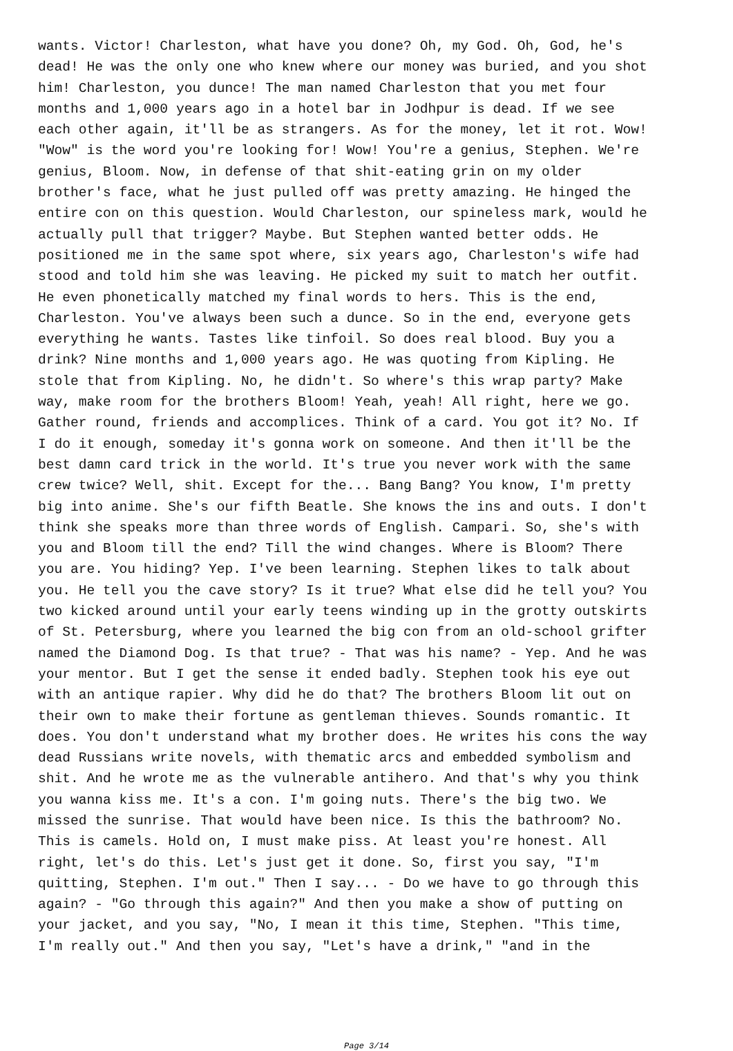wants. Victor! Charleston, what have you done? Oh, my God. Oh, God, he's dead! He was the only one who knew where our money was buried, and you shot him! Charleston, you dunce! The man named Charleston that you met four months and 1,000 years ago in a hotel bar in Jodhpur is dead. If we see each other again, it'll be as strangers. As for the money, let it rot. Wow! "Wow" is the word you're looking for! Wow! You're a genius, Stephen. We're genius, Bloom. Now, in defense of that shit-eating grin on my older brother's face, what he just pulled off was pretty amazing. He hinged the entire con on this question. Would Charleston, our spineless mark, would he actually pull that trigger? Maybe. But Stephen wanted better odds. He positioned me in the same spot where, six years ago, Charleston's wife had stood and told him she was leaving. He picked my suit to match her outfit. He even phonetically matched my final words to hers. This is the end, Charleston. You've always been such a dunce. So in the end, everyone gets everything he wants. Tastes like tinfoil. So does real blood. Buy you a drink? Nine months and 1,000 years ago. He was quoting from Kipling. He stole that from Kipling. No, he didn't. So where's this wrap party? Make way, make room for the brothers Bloom! Yeah, yeah! All right, here we go. Gather round, friends and accomplices. Think of a card. You got it? No. If I do it enough, someday it's gonna work on someone. And then it'll be the best damn card trick in the world. It's true you never work with the same crew twice? Well, shit. Except for the... Bang Bang? You know, I'm pretty big into anime. She's our fifth Beatle. She knows the ins and outs. I don't think she speaks more than three words of English. Campari. So, she's with you and Bloom till the end? Till the wind changes. Where is Bloom? There you are. You hiding? Yep. I've been learning. Stephen likes to talk about you. He tell you the cave story? Is it true? What else did he tell you? You two kicked around until your early teens winding up in the grotty outskirts of St. Petersburg, where you learned the big con from an old-school grifter named the Diamond Dog. Is that true? - That was his name? - Yep. And he was your mentor. But I get the sense it ended badly. Stephen took his eye out with an antique rapier. Why did he do that? The brothers Bloom lit out on their own to make their fortune as gentleman thieves. Sounds romantic. It does. You don't understand what my brother does. He writes his cons the way dead Russians write novels, with thematic arcs and embedded symbolism and shit. And he wrote me as the vulnerable antihero. And that's why you think you wanna kiss me. It's a con. I'm going nuts. There's the big two. We missed the sunrise. That would have been nice. Is this the bathroom? No. This is camels. Hold on, I must make piss. At least you're honest. All right, let's do this. Let's just get it done. So, first you say, "I'm quitting, Stephen. I'm out." Then I say... - Do we have to go through this again? - "Go through this again?" And then you make a show of putting on your jacket, and you say, "No, I mean it this time, Stephen. "This time, I'm really out." And then you say, "Let's have a drink," "and in the
Page 3/14